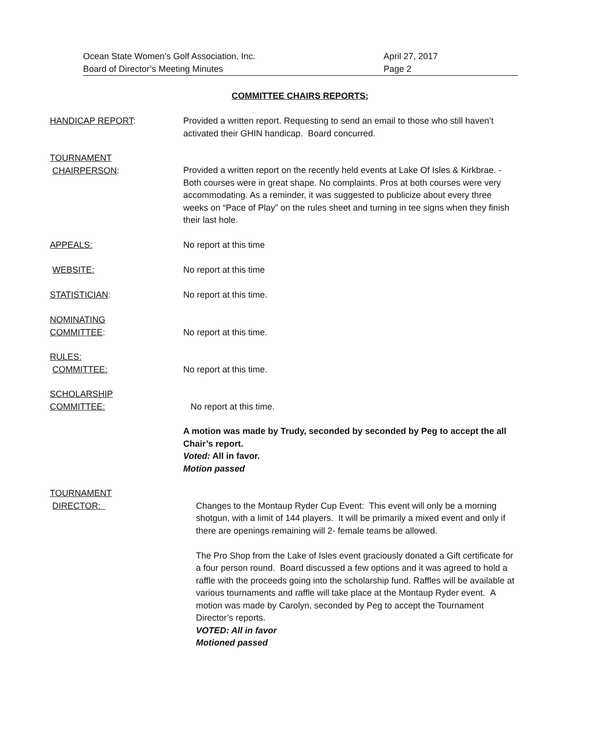Ocean State Women’s Golf Association, Inc.
Board of Director’s Meeting Minutes
April 27, 2017
Page 2
COMMITTEE CHAIRS REPORTS;
HANDICAP REPORT: Provided a written report. Requesting to send an email to those who still haven’t activated their GHIN handicap. Board concurred.
TOURNAMENT
CHAIRPERSON:
Provided a written report on the recently held events at Lake Of Isles & Kirkbrae. - Both courses were in great shape. No complaints. Pros at both courses were very accommodating. As a reminder, it was suggested to publicize about every three weeks on “Pace of Play” on the rules sheet and turning in tee signs when they finish their last hole.
APPEALS: No report at this time
WEBSITE: No report at this time
STATISTICIAN: No report at this time.
NOMINATING
COMMITTEE:
No report at this time.
RULES:
COMMITTEE:
No report at this time.
SCHOLARSHIP
COMMITTEE:
No report at this time.
A motion was made by Trudy, seconded by seconded by Peg to accept the all Chair’s report.
Voted: All in favor.
Motion passed
TOURNAMENT
DIRECTOR:
Changes to the Montaup Ryder Cup Event: This event will only be a morning shotgun, with a limit of 144 players. It will be primarily a mixed event and only if there are openings remaining will 2- female teams be allowed.
The Pro Shop from the Lake of Isles event graciously donated a Gift certificate for a four person round. Board discussed a few options and it was agreed to hold a raffle with the proceeds going into the scholarship fund. Raffles will be available at various tournaments and raffle will take place at the Montaup Ryder event. A motion was made by Carolyn, seconded by Peg to accept the Tournament Director’s reports.
VOTED: All in favor
Motioned passed